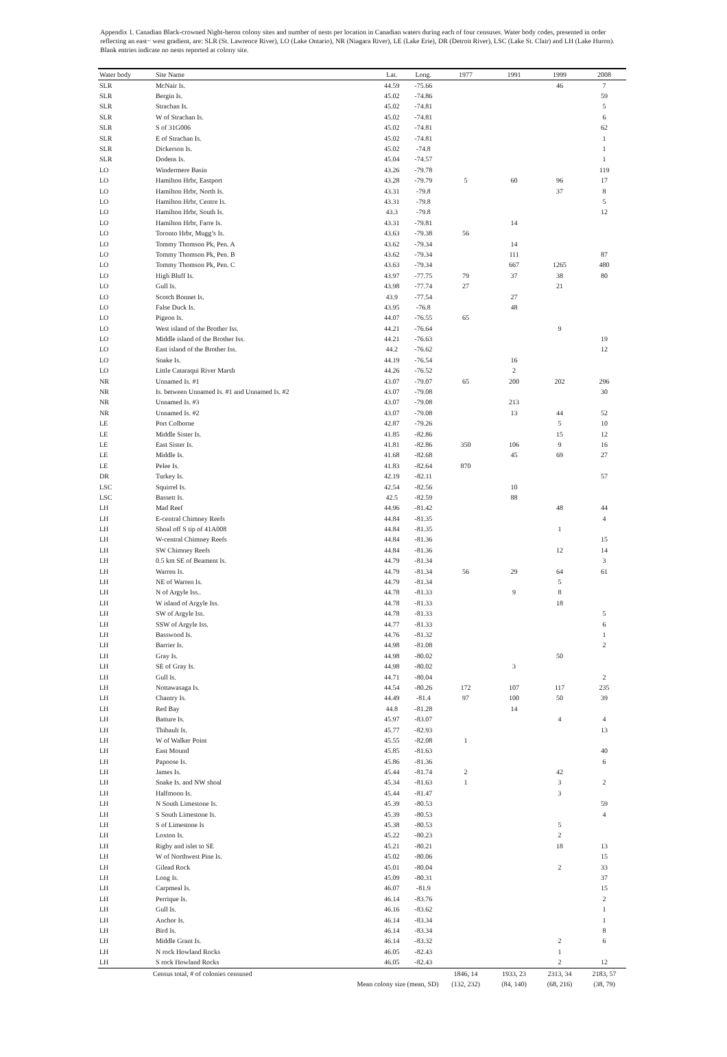Appendix 1. Canadian Black-crowned Night-heron colony sites and number of nests per location in Canadian waters during each of four censuses. Water body codes, presented in order reflecting an east− west gradient, are: SLR (St. Lawrence River), LO (Lake Ontario), NR (Niagara River), LE (Lake Erie), DR (Detroit River), LSC (Lake St. Clair) and LH (Lake Huron). Blank entries indicate no nests reported at colony site.
| Water body | Site Name | Lat. | Long. | 1977 | 1991 | 1999 | 2008 |
| --- | --- | --- | --- | --- | --- | --- | --- |
| SLR | McNair Is. | 44.59 | -75.66 | | | 46 | 7 |
| SLR | Bergin Is. | 45.02 | -74.86 | | | | 59 |
| SLR | Strachan Is. | 45.02 | -74.81 | | | | 5 |
| SLR | W of Strachan Is. | 45.02 | -74.81 | | | | 6 |
| SLR | S of 31G006 | 45.02 | -74.81 | | | | 62 |
| SLR | E of Strachan Is. | 45.02 | -74.81 | | | | 1 |
| SLR | Dickerson Is. | 45.02 | -74.8 | | | | 1 |
| SLR | Dodens Is. | 45.04 | -74.57 | | | | 1 |
| LO | Windermere Basin | 43.26 | -79.78 | | | | 119 |
| LO | Hamilton Hrbr, Eastport | 43.28 | -79.79 | 5 | 60 | 96 | 17 |
| LO | Hamilton Hrbr, North Is. | 43.31 | -79.8 | | | 37 | 8 |
| LO | Hamilton Hrbr, Centre Is. | 43.31 | -79.8 | | | | 5 |
| LO | Hamilton Hrbr, South Is. | 43.3 | -79.8 | | | | 12 |
| LO | Hamilton Hrbr, Farre Is. | 43.31 | -79.81 | | 14 | | |
| LO | Toronto Hrbr, Mugg’s Is. | 43.63 | -79.38 | 56 | | | |
| LO | Tommy Thomson Pk, Pen. A | 43.62 | -79.34 | | 14 | | |
| LO | Tommy Thomson Pk, Pen. B | 43.62 | -79.34 | | 111 | | 87 |
| LO | Tommy Thomson Pk, Pen. C | 43.63 | -79.34 | | 667 | 1265 | 480 |
| LO | High Bluff Is. | 43.97 | -77.75 | 79 | 37 | 38 | 80 |
| LO | Gull Is. | 43.98 | -77.74 | 27 | | 21 | |
| LO | Scotch Bonnet Is. | 43.9 | -77.54 | | 27 | | |
| LO | False Duck Is. | 43.95 | -76.8 | | 48 | | |
| LO | Pigeon Is. | 44.07 | -76.55 | 65 | | | |
| LO | West island of the Brother Iss. | 44.21 | -76.64 | | | 9 | |
| LO | Middle island of the Brother Iss. | 44.21 | -76.63 | | | | 19 |
| LO | East island of the Brother Iss. | 44.2 | -76.62 | | | | 12 |
| LO | Snake Is. | 44.19 | -76.54 | | 16 | | |
| LO | Little Cataraqui River Marsh | 44.26 | -76.52 | | 2 | | |
| NR | Unnamed Is. #1 | 43.07 | -79.07 | 65 | 200 | 202 | 296 |
| NR | Is. between Unnamed Is. #1 and Unnamed Is. #2 | 43.07 | -79.08 | | | | 30 |
| NR | Unnamed Is. #3 | 43.07 | -79.08 | | 213 | | |
| NR | Unnamed Is. #2 | 43.07 | -79.08 | | 13 | 44 | 52 |
| LE | Port Colborne | 42.87 | -79.26 | | | 5 | 10 |
| LE | Middle Sister Is. | 41.85 | -82.86 | | | 15 | 12 |
| LE | East Sister Is. | 41.81 | -82.86 | 350 | 106 | 9 | 16 |
| LE | Middle Is. | 41.68 | -82.68 | | 45 | 69 | 27 |
| LE | Pelee Is. | 41.83 | -82.64 | 870 | | | |
| DR | Turkey Is. | 42.19 | -82.11 | | | | 57 |
| LSC | Squirrel Is. | 42.54 | -82.56 | | 10 | | |
| LSC | Bassett Is. | 42.5 | -82.59 | | 88 | | |
| LH | Mad Reef | 44.96 | -81.42 | | | 48 | 44 |
| LH | E-central Chimney Reefs | 44.84 | -81.35 | | | | 4 |
| LH | Shoal off S tip of 41A008 | 44.84 | -81.35 | | | 1 | |
| LH | W-central Chimney Reefs | 44.84 | -81.36 | | | | 15 |
| LH | SW Chimney Reefs | 44.84 | -81.36 | | | 12 | 14 |
| LH | 0.5 km SE of Beament Is. | 44.79 | -81.34 | | | | 3 |
| LH | Warren Is. | 44.79 | -81.34 | 56 | 29 | 64 | 61 |
| LH | NE of Warren Is. | 44.79 | -81.34 | | | 5 | |
| LH | N of Argyle Iss.. | 44.78 | -81.33 | | 9 | 8 | |
| LH | W island of Argyle Iss. | 44.78 | -81.33 | | | 18 | |
| LH | SW of Argyle Iss. | 44.78 | -81.33 | | | | 5 |
| LH | SSW of Argyle Iss. | 44.77 | -81.33 | | | | 6 |
| LH | Basswood Is. | 44.76 | -81.32 | | | | 1 |
| LH | Barrier Is. | 44.98 | -81.08 | | | | 2 |
| LH | Gray Is. | 44.98 | -80.02 | | | 50 | |
| LH | SE of Gray Is. | 44.98 | -80.02 | | 3 | | |
| LH | Gull Is. | 44.71 | -80.04 | | | | 2 |
| LH | Nottawasaga Is. | 44.54 | -80.26 | 172 | 107 | 117 | 235 |
| LH | Chantry Is. | 44.49 | -81.4 | 97 | 100 | 50 | 39 |
| LH | Red Bay | 44.8 | -81.28 | | 14 | | |
| LH | Batture Is. | 45.97 | -83.07 | | | 4 | 4 |
| LH | Thibault Is. | 45.77 | -82.93 | | | | 13 |
| LH | W of Walker Point | 45.55 | -82.08 | 1 | | | |
| LH | East Mound | 45.85 | -81.63 | | | | 40 |
| LH | Papoose Is. | 45.86 | -81.36 | | | | 6 |
| LH | James Is. | 45.44 | -81.74 | 2 | | 42 | |
| LH | Snake Is. and NW shoal | 45.34 | -81.63 | 1 | | 3 | 2 |
| LH | Halfmoon Is. | 45.44 | -81.47 | | | 3 | |
| LH | N South Limestone Is. | 45.39 | -80.53 | | | | 59 |
| LH | S South Limestone Is. | 45.39 | -80.53 | | | | 4 |
| LH | S of Limestone Is | 45.38 | -80.53 | | | 5 | |
| LH | Loxton Is. | 45.22 | -80.23 | | | 2 | |
| LH | Rigby and islet to SE | 45.21 | -80.21 | | | 18 | 13 |
| LH | W of Northwest Pine Is. | 45.02 | -80.06 | | | | 15 |
| LH | Gilead Rock | 45.01 | -80.04 | | | 2 | 33 |
| LH | Long Is. | 45.09 | -80.31 | | | | 37 |
| LH | Carpmeal Is. | 46.07 | -81.9 | | | | 15 |
| LH | Perrique Is. | 46.14 | -83.76 | | | | 2 |
| LH | Gull Is. | 46.16 | -83.62 | | | | 1 |
| LH | Anchor Is. | 46.14 | -83.34 | | | | 1 |
| LH | Bird Is. | 46.14 | -83.34 | | | | 8 |
| LH | Middle Grant Is. | 46.14 | -83.32 | | | 2 | 6 |
| LH | N rock Howland Rocks | 46.05 | -82.43 | | | 1 | |
| LH | S rock Howland Rocks | 46.05 | -82.43 | | | 2 | 12 |
| Census total, # of colonies censused | | | | 1846, 14 | 1933, 23 | 2313, 34 | 2183, 57 |
| Mean colony size (mean, SD) | | | | (132, 232) | (84, 140) | (68, 216) | (38, 79) |